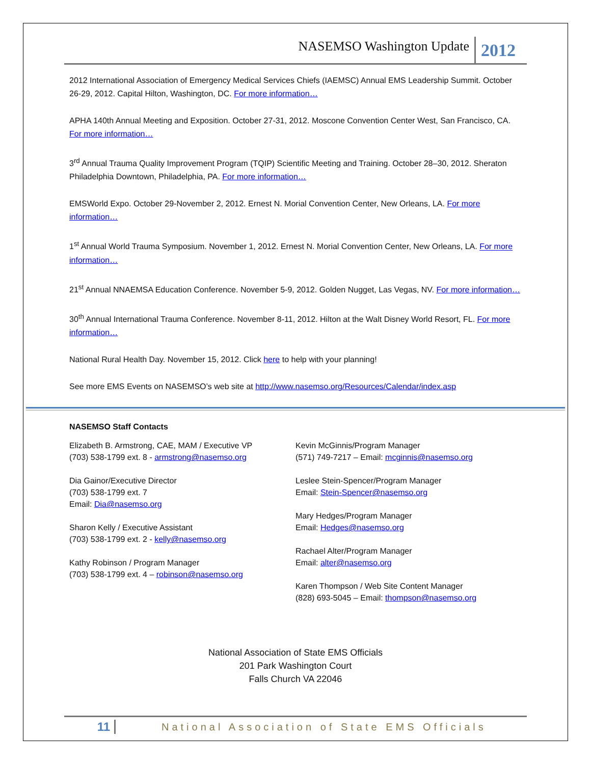NASEMSO Washington Update 2012
2012 International Association of Emergency Medical Services Chiefs (IAEMSC) Annual EMS Leadership Summit. October 26-29, 2012. Capital Hilton, Washington, DC. For more information…
APHA 140th Annual Meeting and Exposition. October 27-31, 2012. Moscone Convention Center West, San Francisco, CA. For more information…
3<sup>rd</sup> Annual Trauma Quality Improvement Program (TQIP) Scientific Meeting and Training. October 28–30, 2012. Sheraton Philadelphia Downtown, Philadelphia, PA. For more information…
EMSWorld Expo. October 29-November 2, 2012. Ernest N. Morial Convention Center, New Orleans, LA. For more information…
1<sup>st</sup> Annual World Trauma Symposium. November 1, 2012. Ernest N. Morial Convention Center, New Orleans, LA. For more information…
21<sup>st</sup> Annual NNAEMSA Education Conference. November 5-9, 2012. Golden Nugget, Las Vegas, NV. For more information…
30<sup>th</sup> Annual International Trauma Conference. November 8-11, 2012. Hilton at the Walt Disney World Resort, FL. For more information…
National Rural Health Day. November 15, 2012. Click here to help with your planning!
See more EMS Events on NASEMSO’s web site at http://www.nasemso.org/Resources/Calendar/index.asp
NASEMSO Staff Contacts
Elizabeth B. Armstrong, CAE, MAM / Executive VP
(703) 538-1799 ext. 8 - armstrong@nasemso.org
Dia Gainor/Executive Director
(703) 538-1799 ext. 7
Email: Dia@nasemso.org
Sharon Kelly / Executive Assistant
(703) 538-1799 ext. 2 - kelly@nasemso.org
Kathy Robinson / Program Manager
(703) 538-1799 ext. 4 – robinson@nasemso.org
Kevin McGinnis/Program Manager
(571) 749-7217 – Email: mcginnis@nasemso.org
Leslee Stein-Spencer/Program Manager
Email: Stein-Spencer@nasemso.org
Mary Hedges/Program Manager
Email: Hedges@nasemso.org
Rachael Alter/Program Manager
Email: alter@nasemso.org
Karen Thompson / Web Site Content Manager
(828) 693-5045 – Email: thompson@nasemso.org
National Association of State EMS Officials
201 Park Washington Court
Falls Church VA 22046
11 National Association of State EMS Officials